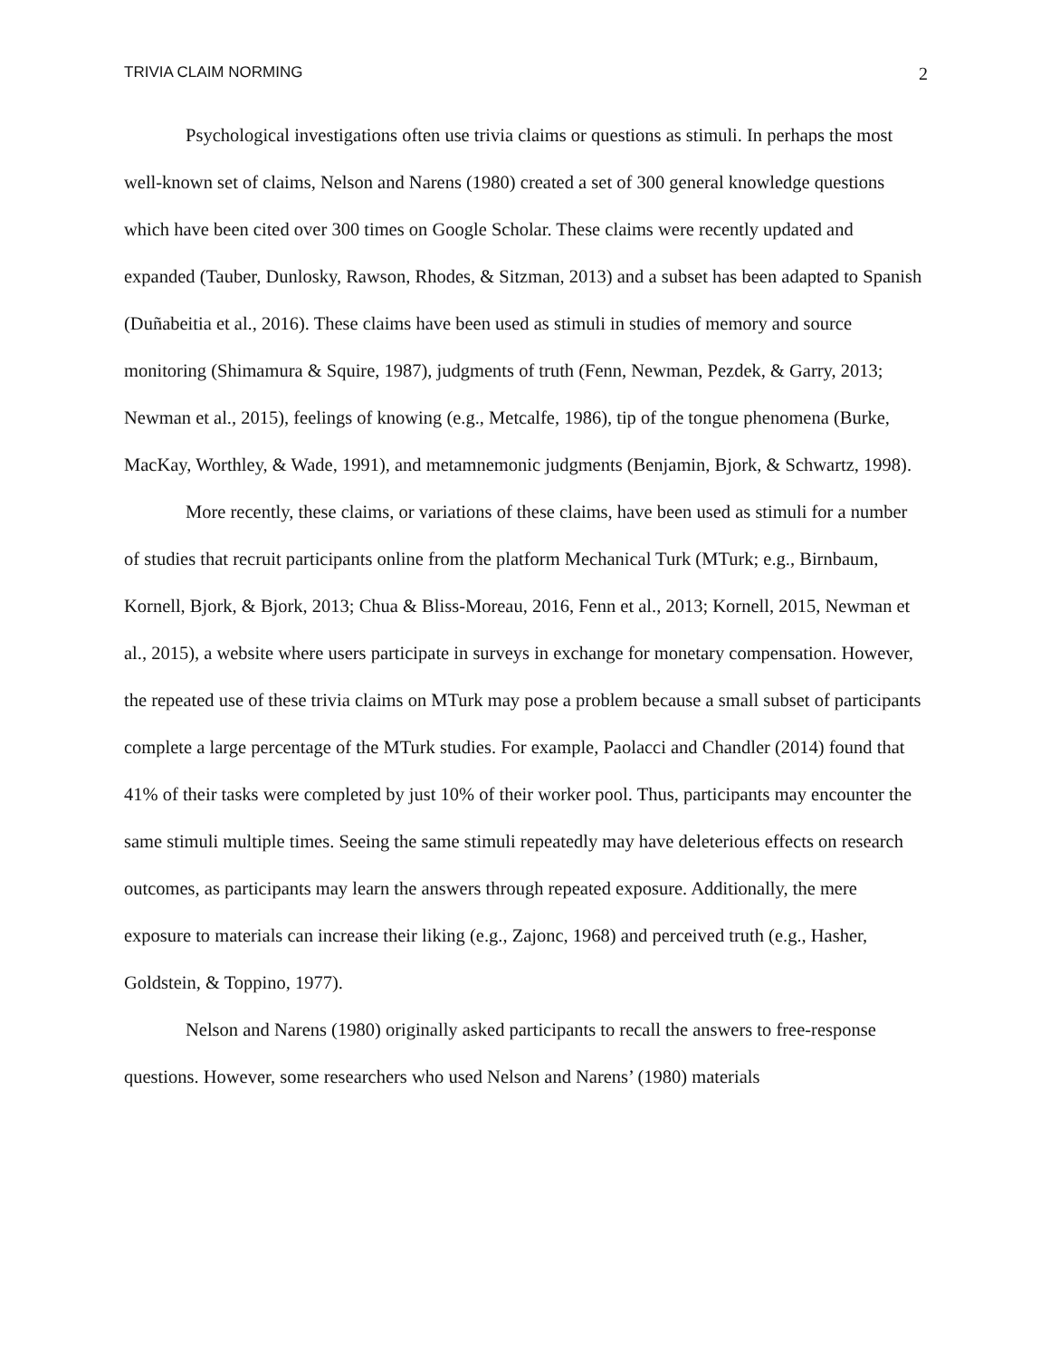TRIVIA CLAIM NORMING 2
Psychological investigations often use trivia claims or questions as stimuli. In perhaps the most well-known set of claims, Nelson and Narens (1980) created a set of 300 general knowledge questions which have been cited over 300 times on Google Scholar. These claims were recently updated and expanded (Tauber, Dunlosky, Rawson, Rhodes, & Sitzman, 2013) and a subset has been adapted to Spanish (Duñabeitia et al., 2016). These claims have been used as stimuli in studies of memory and source monitoring (Shimamura & Squire, 1987), judgments of truth (Fenn, Newman, Pezdek, & Garry, 2013; Newman et al., 2015), feelings of knowing (e.g., Metcalfe, 1986), tip of the tongue phenomena (Burke, MacKay, Worthley, & Wade, 1991), and metamnemonic judgments (Benjamin, Bjork, & Schwartz, 1998).
More recently, these claims, or variations of these claims, have been used as stimuli for a number of studies that recruit participants online from the platform Mechanical Turk (MTurk; e.g., Birnbaum, Kornell, Bjork, & Bjork, 2013; Chua & Bliss-Moreau, 2016, Fenn et al., 2013; Kornell, 2015, Newman et al., 2015), a website where users participate in surveys in exchange for monetary compensation. However, the repeated use of these trivia claims on MTurk may pose a problem because a small subset of participants complete a large percentage of the MTurk studies. For example, Paolacci and Chandler (2014) found that 41% of their tasks were completed by just 10% of their worker pool. Thus, participants may encounter the same stimuli multiple times. Seeing the same stimuli repeatedly may have deleterious effects on research outcomes, as participants may learn the answers through repeated exposure. Additionally, the mere exposure to materials can increase their liking (e.g., Zajonc, 1968) and perceived truth (e.g., Hasher, Goldstein, & Toppino, 1977).
Nelson and Narens (1980) originally asked participants to recall the answers to free-response questions. However, some researchers who used Nelson and Narens’ (1980) materials